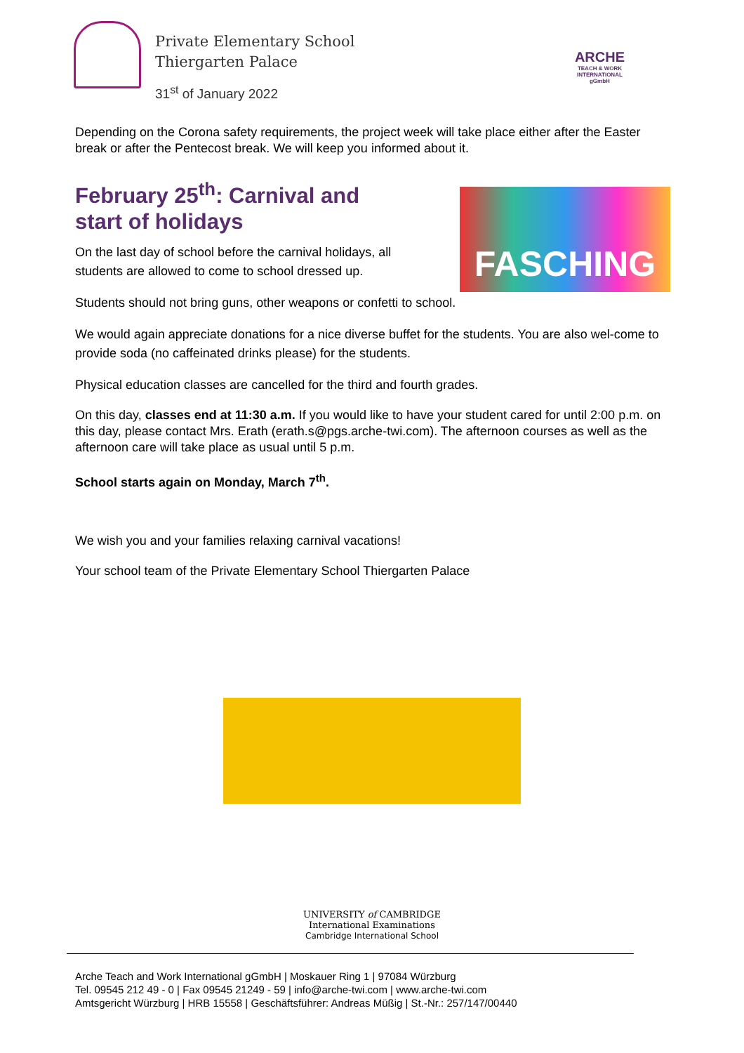Private Elementary School
Thiergarten Palace
31<sup>st</sup> of January 2022
ARCHE
TEACH & WORK
INTERNATIONAL
gGmbH
Depending on the Corona safety requirements, the project week will take place either after the Easter break or after the Pentecost break. We will keep you informed about it.
February 25<sup>th</sup>: Carnival and start of holidays
FASCHING
On the last day of school before the carnival holidays, all students are allowed to come to school dressed up.
Students should not bring guns, other weapons or confetti to school.
We would again appreciate donations for a nice diverse buffet for the students. You are also wel-come to provide soda (no caffeinated drinks please) for the students.
Physical education classes are cancelled for the third and fourth grades.
On this day, classes end at 11:30 a.m. If you would like to have your student cared for until 2:00 p.m. on this day, please contact Mrs. Erath (erath.s@pgs.arche-twi.com). The afternoon courses as well as the afternoon care will take place as usual until 5 p.m.
School starts again on Monday, March 7<sup>th</sup>.
We wish you and your families relaxing carnival vacations!
Your school team of the Private Elementary School Thiergarten Palace
UNIVERSITY of CAMBRIDGE
International Examinations
Cambridge International School
Arche Teach and Work International gGmbH | Moskauer Ring 1 | 97084 Würzburg
Tel. 09545 212 49 - 0 | Fax 09545 21249 - 59 | info@arche-twi.com | www.arche-twi.com
Amtsgericht Würzburg | HRB 15558 | Geschäftsführer: Andreas Müßig | St.-Nr.: 257/147/00440